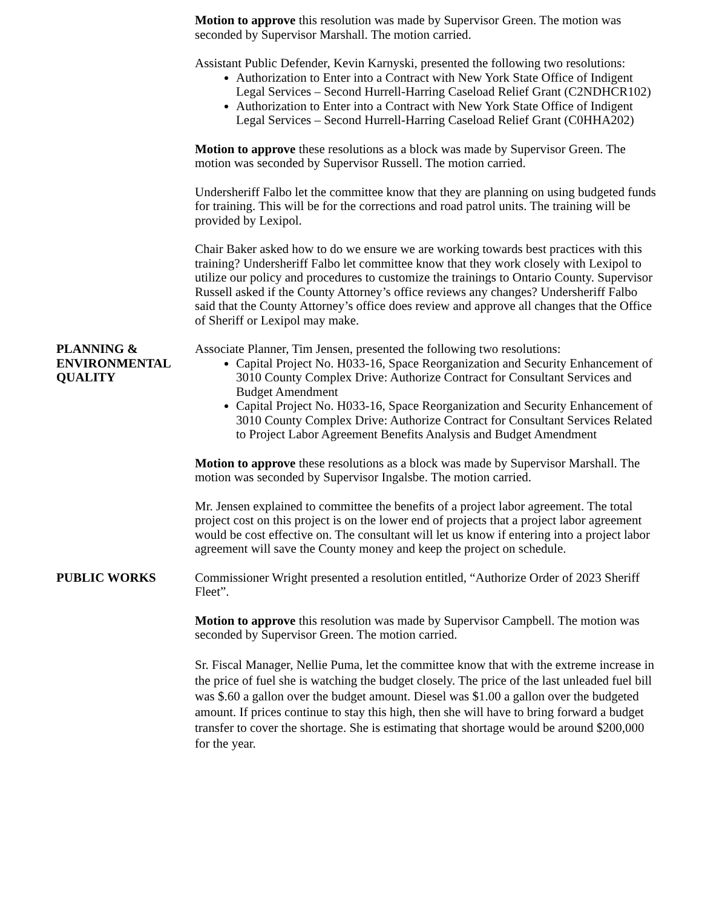Motion to approve this resolution was made by Supervisor Green. The motion was seconded by Supervisor Marshall. The motion carried.
Assistant Public Defender, Kevin Karnyski, presented the following two resolutions:
Authorization to Enter into a Contract with New York State Office of Indigent Legal Services – Second Hurrell-Harring Caseload Relief Grant (C2NDHCR102)
Authorization to Enter into a Contract with New York State Office of Indigent Legal Services – Second Hurrell-Harring Caseload Relief Grant (C0HHA202)
Motion to approve these resolutions as a block was made by Supervisor Green. The motion was seconded by Supervisor Russell. The motion carried.
Undersheriff Falbo let the committee know that they are planning on using budgeted funds for training. This will be for the corrections and road patrol units. The training will be provided by Lexipol.
Chair Baker asked how to do we ensure we are working towards best practices with this training? Undersheriff Falbo let committee know that they work closely with Lexipol to utilize our policy and procedures to customize the trainings to Ontario County. Supervisor Russell asked if the County Attorney’s office reviews any changes? Undersheriff Falbo said that the County Attorney’s office does review and approve all changes that the Office of Sheriff or Lexipol may make.
PLANNING &
ENVIRONMENTAL
QUALITY
Associate Planner, Tim Jensen, presented the following two resolutions:
Capital Project No. H033-16, Space Reorganization and Security Enhancement of 3010 County Complex Drive: Authorize Contract for Consultant Services and Budget Amendment
Capital Project No. H033-16, Space Reorganization and Security Enhancement of 3010 County Complex Drive: Authorize Contract for Consultant Services Related to Project Labor Agreement Benefits Analysis and Budget Amendment
Motion to approve these resolutions as a block was made by Supervisor Marshall. The motion was seconded by Supervisor Ingalsbe. The motion carried.
Mr. Jensen explained to committee the benefits of a project labor agreement. The total project cost on this project is on the lower end of projects that a project labor agreement would be cost effective on. The consultant will let us know if entering into a project labor agreement will save the County money and keep the project on schedule.
PUBLIC WORKS Commissioner Wright presented a resolution entitled, “Authorize Order of 2023 Sheriff Fleet”.
Motion to approve this resolution was made by Supervisor Campbell. The motion was seconded by Supervisor Green. The motion carried.
Sr. Fiscal Manager, Nellie Puma, let the committee know that with the extreme increase in the price of fuel she is watching the budget closely. The price of the last unleaded fuel bill was $.60 a gallon over the budget amount. Diesel was $1.00 a gallon over the budgeted amount. If prices continue to stay this high, then she will have to bring forward a budget transfer to cover the shortage. She is estimating that shortage would be around $200,000 for the year.